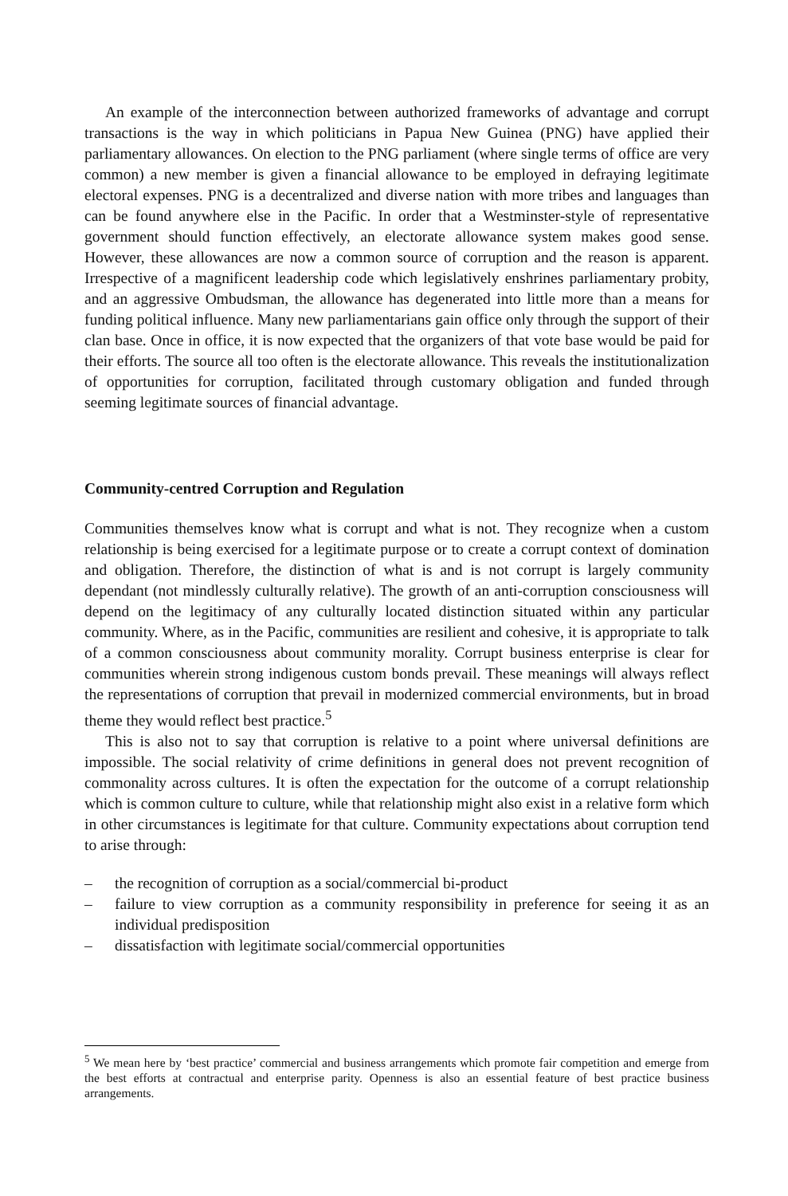An example of the interconnection between authorized frameworks of advantage and corrupt transactions is the way in which politicians in Papua New Guinea (PNG) have applied their parliamentary allowances. On election to the PNG parliament (where single terms of office are very common) a new member is given a financial allowance to be employed in defraying legitimate electoral expenses. PNG is a decentralized and diverse nation with more tribes and languages than can be found anywhere else in the Pacific. In order that a Westminster-style of representative government should function effectively, an electorate allowance system makes good sense. However, these allowances are now a common source of corruption and the reason is apparent. Irrespective of a magnificent leadership code which legislatively enshrines parliamentary probity, and an aggressive Ombudsman, the allowance has degenerated into little more than a means for funding political influence. Many new parliamentarians gain office only through the support of their clan base. Once in office, it is now expected that the organizers of that vote base would be paid for their efforts. The source all too often is the electorate allowance. This reveals the institutionalization of opportunities for corruption, facilitated through customary obligation and funded through seeming legitimate sources of financial advantage.
Community-centred Corruption and Regulation
Communities themselves know what is corrupt and what is not. They recognize when a custom relationship is being exercised for a legitimate purpose or to create a corrupt context of domination and obligation. Therefore, the distinction of what is and is not corrupt is largely community dependant (not mindlessly culturally relative). The growth of an anti-corruption consciousness will depend on the legitimacy of any culturally located distinction situated within any particular community. Where, as in the Pacific, communities are resilient and cohesive, it is appropriate to talk of a common consciousness about community morality. Corrupt business enterprise is clear for communities wherein strong indigenous custom bonds prevail. These meanings will always reflect the representations of corruption that prevail in modernized commercial environments, but in broad theme they would reflect best practice.<sup>5</sup>
This is also not to say that corruption is relative to a point where universal definitions are impossible. The social relativity of crime definitions in general does not prevent recognition of commonality across cultures. It is often the expectation for the outcome of a corrupt relationship which is common culture to culture, while that relationship might also exist in a relative form which in other circumstances is legitimate for that culture. Community expectations about corruption tend to arise through:
– the recognition of corruption as a social/commercial bi-product
– failure to view corruption as a community responsibility in preference for seeing it as an individual predisposition
– dissatisfaction with legitimate social/commercial opportunities
<sup>5</sup> We mean here by ‘best practice’ commercial and business arrangements which promote fair competition and emerge from the best efforts at contractual and enterprise parity. Openness is also an essential feature of best practice business arrangements.